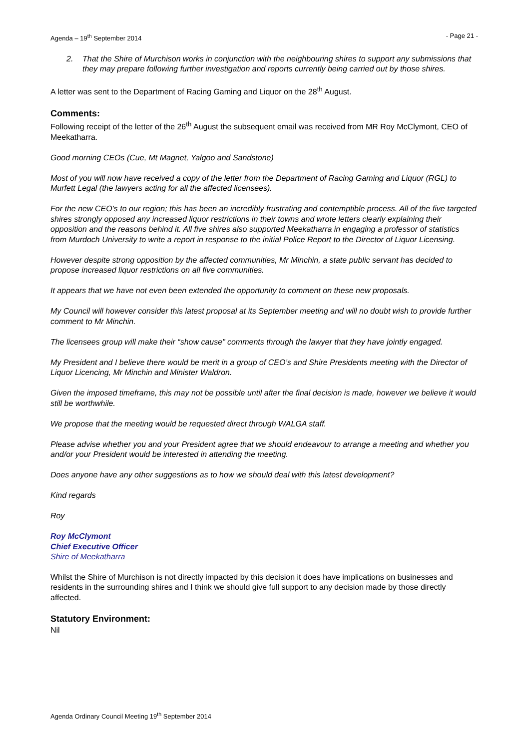Agenda – 19<sup>th</sup> September 2014 - Page 21 -
2. That the Shire of Murchison works in conjunction with the neighbouring shires to support any submissions that they may prepare following further investigation and reports currently being carried out by those shires.
A letter was sent to the Department of Racing Gaming and Liquor on the 28<sup>th</sup> August.
Comments:
Following receipt of the letter of the 26<sup>th</sup> August the subsequent email was received from MR Roy McClymont, CEO of Meekatharra.
Good morning CEOs (Cue, Mt Magnet, Yalgoo and Sandstone)
Most of you will now have received a copy of the letter from the Department of Racing Gaming and Liquor (RGL) to Murfett Legal (the lawyers acting for all the affected licensees).
For the new CEO’s to our region; this has been an incredibly frustrating and contemptible process. All of the five targeted shires strongly opposed any increased liquor restrictions in their towns and wrote letters clearly explaining their opposition and the reasons behind it. All five shires also supported Meekatharra in engaging a professor of statistics from Murdoch University to write a report in response to the initial Police Report to the Director of Liquor Licensing.
However despite strong opposition by the affected communities, Mr Minchin, a state public servant has decided to propose increased liquor restrictions on all five communities.
It appears that we have not even been extended the opportunity to comment on these new proposals.
My Council will however consider this latest proposal at its September meeting and will no doubt wish to provide further comment to Mr Minchin.
The licensees group will make their “show cause” comments through the lawyer that they have jointly engaged.
My President and I believe there would be merit in a group of CEO’s and Shire Presidents meeting with the Director of Liquor Licencing, Mr Minchin and Minister Waldron.
Given the imposed timeframe, this may not be possible until after the final decision is made, however we believe it would still be worthwhile.
We propose that the meeting would be requested direct through WALGA staff.
Please advise whether you and your President agree that we should endeavour to arrange a meeting and whether you and/or your President would be interested in attending the meeting.
Does anyone have any other suggestions as to how we should deal with this latest development?
Kind regards
Roy
Roy McClymont
Chief Executive Officer
Shire of Meekatharra
Whilst the Shire of Murchison is not directly impacted by this decision it does have implications on businesses and residents in the surrounding shires and I think we should give full support to any decision made by those directly affected.
Statutory Environment:
Nil
Agenda Ordinary Council Meeting 19<sup>th</sup> September 2014